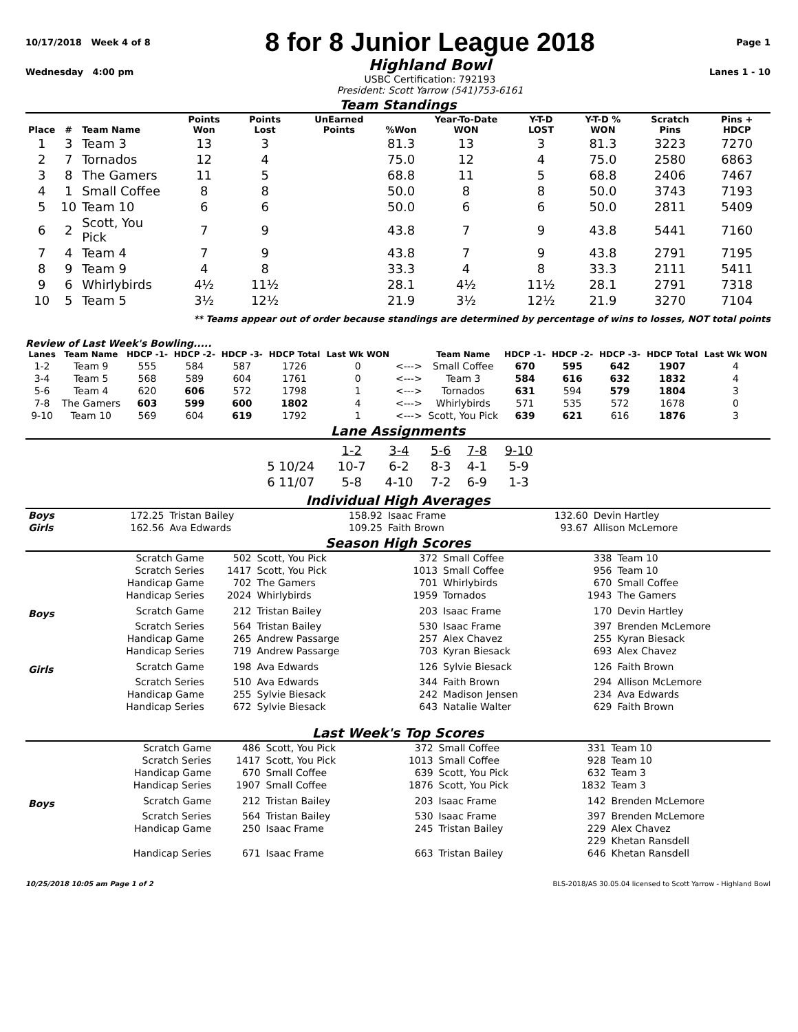10/17/2018 Week 4 of 8
Wednesday 4:00 pm
8 for 8 Junior League 2018
Highland Bowl
USBC Certification: 792193
President: Scott Yarrow (541)753-6161
Page 1
Lanes 1 - 10
Team Standings
| Place | # | Team Name | Points Won | Points Lost | UnEarned Points | %Won | Year-To-Date WON | Y-T-D LOST | Y-T-D % WON | Scratch Pins | Pins + HDCP |
| --- | --- | --- | --- | --- | --- | --- | --- | --- | --- | --- | --- |
| 1 | 3 | Team 3 | 13 | 3 | | 81.3 | 13 | 3 | 81.3 | 3223 | 7270 |
| 2 | 7 | Tornados | 12 | 4 | | 75.0 | 12 | 4 | 75.0 | 2580 | 6863 |
| 3 | 8 | The Gamers | 11 | 5 | | 68.8 | 11 | 5 | 68.8 | 2406 | 7467 |
| 4 | 1 | Small Coffee | 8 | 8 | | 50.0 | 8 | 8 | 50.0 | 3743 | 7193 |
| 5 | 10 | Team 10 | 6 | 6 | | 50.0 | 6 | 6 | 50.0 | 2811 | 5409 |
| 6 | 2 | Scott, You Pick | 7 | 9 | | 43.8 | 7 | 9 | 43.8 | 5441 | 7160 |
| 7 | 4 | Team 4 | 7 | 9 | | 43.8 | 7 | 9 | 43.8 | 2791 | 7195 |
| 8 | 9 | Team 9 | 4 | 8 | | 33.3 | 4 | 8 | 33.3 | 2111 | 5411 |
| 9 | 6 | Whirlybirds | 4½ | 11½ | | 28.1 | 4½ | 11½ | 28.1 | 2791 | 7318 |
| 10 | 5 | Team 5 | 3½ | 12½ | | 21.9 | 3½ | 12½ | 21.9 | 3270 | 7104 |
** Teams appear out of order because standings are determined by percentage of wins to losses, NOT total points
Review of Last Week's Bowling.....
| Lanes | Team Name | HDCP -1- | HDCP -2- | HDCP -3- | HDCP Total | Last Wk WON | | Team Name | HDCP -1- | HDCP -2- | HDCP -3- | HDCP Total | Last Wk WON |
| --- | --- | --- | --- | --- | --- | --- | --- | --- | --- | --- | --- | --- | --- |
| 1-2 | Team 9 | 555 | 584 | 587 | 1726 | 0 | <---> | Small Coffee | 670 | 595 | 642 | 1907 | 4 |
| 3-4 | Team 5 | 568 | 589 | 604 | 1761 | 0 | <---> | Team 3 | 584 | 616 | 632 | 1832 | 4 |
| 5-6 | Team 4 | 620 | 606 | 572 | 1798 | 1 | <---> | Tornados | 631 | 594 | 579 | 1804 | 3 |
| 7-8 | The Gamers | 603 | 599 | 600 | 1802 | 4 | <---> | Whirlybirds | 571 | 535 | 572 | 1678 | 0 |
| 9-10 | Team 10 | 569 | 604 | 619 | 1792 | 1 | <---> | Scott, You Pick | 639 | 621 | 616 | 1876 | 3 |
Lane Assignments
| | 1-2 | 3-4 | 5-6 | 7-8 | 9-10 |
| 5 10/24 | 10-7 | 6-2 | 8-3 | 4-1 | 5-9 |
| 6 11/07 | 5-8 | 4-10 | 7-2 | 6-9 | 1-3 |
Individual High Averages
| Boys | 172.25 | Tristan Bailey | 158.92 | Isaac Frame | 132.60 | Devin Hartley |
| Girls | 162.56 | Ava Edwards | 109.25 | Faith Brown | 93.67 | Allison McLemore |
Season High Scores
| | Scratch Game | 502 | Scott, You Pick | 372 | Small Coffee | 338 | Team 10 |
| | Scratch Series | 1417 | Scott, You Pick | 1013 | Small Coffee | 956 | Team 10 |
| | Handicap Game | 702 | The Gamers | 701 | Whirlybirds | 670 | Small Coffee |
| | Handicap Series | 2024 | Whirlybirds | 1959 | Tornados | 1943 | The Gamers |
| Boys | Scratch Game | 212 | Tristan Bailey | 203 | Isaac Frame | 170 | Devin Hartley |
| | Scratch Series | 564 | Tristan Bailey | 530 | Isaac Frame | 397 | Brenden McLemore |
| | Handicap Game | 265 | Andrew Passarge | 257 | Alex Chavez | 255 | Kyran Biesack |
| | Handicap Series | 719 | Andrew Passarge | 703 | Kyran Biesack | 693 | Alex Chavez |
| Girls | Scratch Game | 198 | Ava Edwards | 126 | Sylvie Biesack | 126 | Faith Brown |
| | Scratch Series | 510 | Ava Edwards | 344 | Faith Brown | 294 | Allison McLemore |
| | Handicap Game | 255 | Sylvie Biesack | 242 | Madison Jensen | 234 | Ava Edwards |
| | Handicap Series | 672 | Sylvie Biesack | 643 | Natalie Walter | 629 | Faith Brown |
Last Week's Top Scores
| | Scratch Game | 486 | Scott, You Pick | 372 | Small Coffee | 331 | Team 10 |
| | Scratch Series | 1417 | Scott, You Pick | 1013 | Small Coffee | 928 | Team 10 |
| | Handicap Game | 670 | Small Coffee | 639 | Scott, You Pick | 632 | Team 3 |
| | Handicap Series | 1907 | Small Coffee | 1876 | Scott, You Pick | 1832 | Team 3 |
| Boys | Scratch Game | 212 | Tristan Bailey | 203 | Isaac Frame | 142 | Brenden McLemore |
| | Scratch Series | 564 | Tristan Bailey | 530 | Isaac Frame | 397 | Brenden McLemore |
| | Handicap Game | 250 | Isaac Frame | 245 | Tristan Bailey | 229 | Alex Chavez |
| | | | | | | 229 | Khetan Ransdell |
| | Handicap Series | 671 | Isaac Frame | 663 | Tristan Bailey | 646 | Khetan Ransdell |
10/25/2018 10:05 am Page 1 of 2 BLS-2018/AS 30.05.04 licensed to Scott Yarrow - Highland Bowl